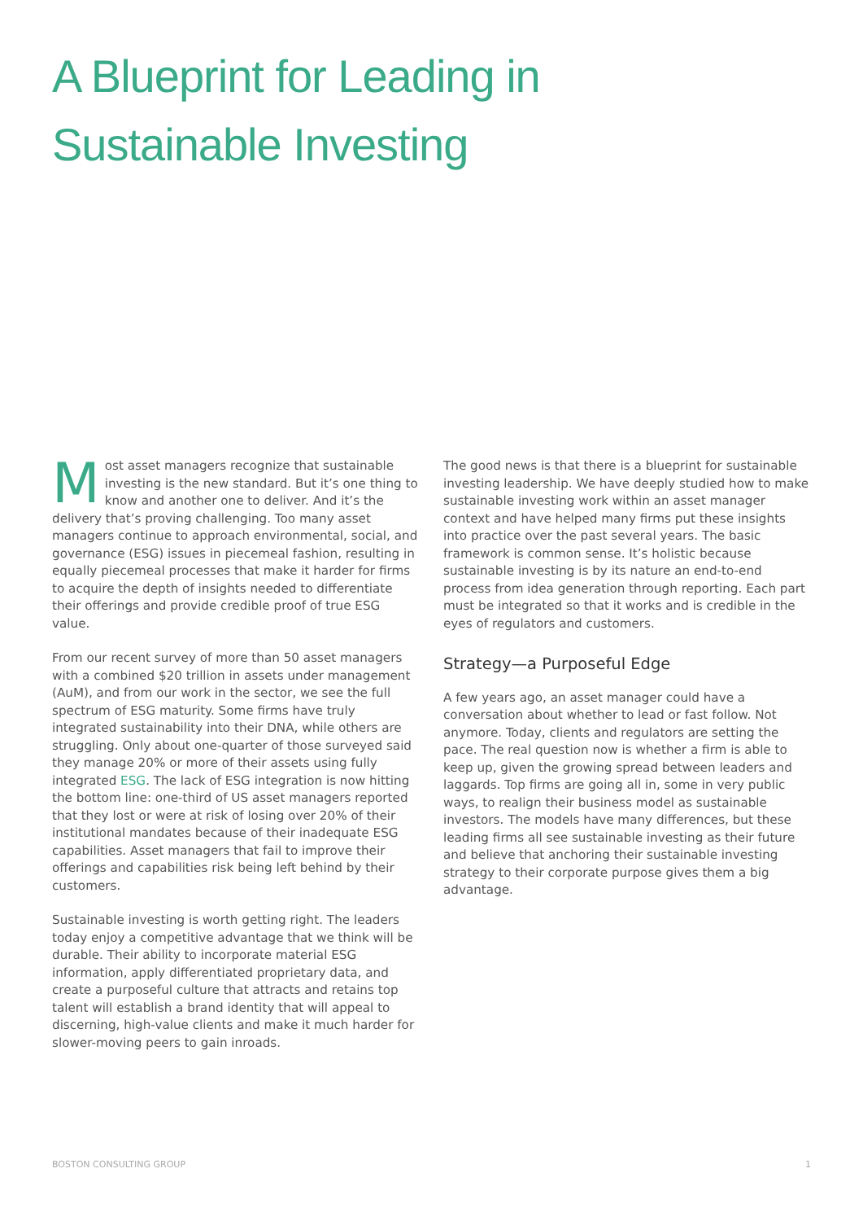A Blueprint for Leading in
Sustainable Investing
Most asset managers recognize that sustainable investing is the new standard. But it’s one thing to know and another one to deliver. And it’s the delivery that’s proving challenging. Too many asset managers continue to approach environmental, social, and governance (ESG) issues in piecemeal fashion, resulting in equally piecemeal processes that make it harder for firms to acquire the depth of insights needed to differentiate their offerings and provide credible proof of true ESG value.
From our recent survey of more than 50 asset managers with a combined $20 trillion in assets under management (AuM), and from our work in the sector, we see the full spectrum of ESG maturity. Some firms have truly integrated sustainability into their DNA, while others are struggling. Only about one-quarter of those surveyed said they manage 20% or more of their assets using fully integrated ESG. The lack of ESG integration is now hitting the bottom line: one-third of US asset managers reported that they lost or were at risk of losing over 20% of their institutional mandates because of their inadequate ESG capabilities. Asset managers that fail to improve their offerings and capabilities risk being left behind by their customers.
Sustainable investing is worth getting right. The leaders today enjoy a competitive advantage that we think will be durable. Their ability to incorporate material ESG information, apply differentiated proprietary data, and create a purposeful culture that attracts and retains top talent will establish a brand identity that will appeal to discerning, high-value clients and make it much harder for slower-moving peers to gain inroads.
The good news is that there is a blueprint for sustainable investing leadership. We have deeply studied how to make sustainable investing work within an asset manager context and have helped many firms put these insights into practice over the past several years. The basic framework is common sense. It’s holistic because sustainable investing is by its nature an end-to-end process from idea generation through reporting. Each part must be integrated so that it works and is credible in the eyes of regulators and customers.
Strategy—a Purposeful Edge
A few years ago, an asset manager could have a conversation about whether to lead or fast follow. Not anymore. Today, clients and regulators are setting the pace. The real question now is whether a firm is able to keep up, given the growing spread between leaders and laggards. Top firms are going all in, some in very public ways, to realign their business model as sustainable investors. The models have many differences, but these leading firms all see sustainable investing as their future and believe that anchoring their sustainable investing strategy to their corporate purpose gives them a big advantage.
BOSTON CONSULTING GROUP 1